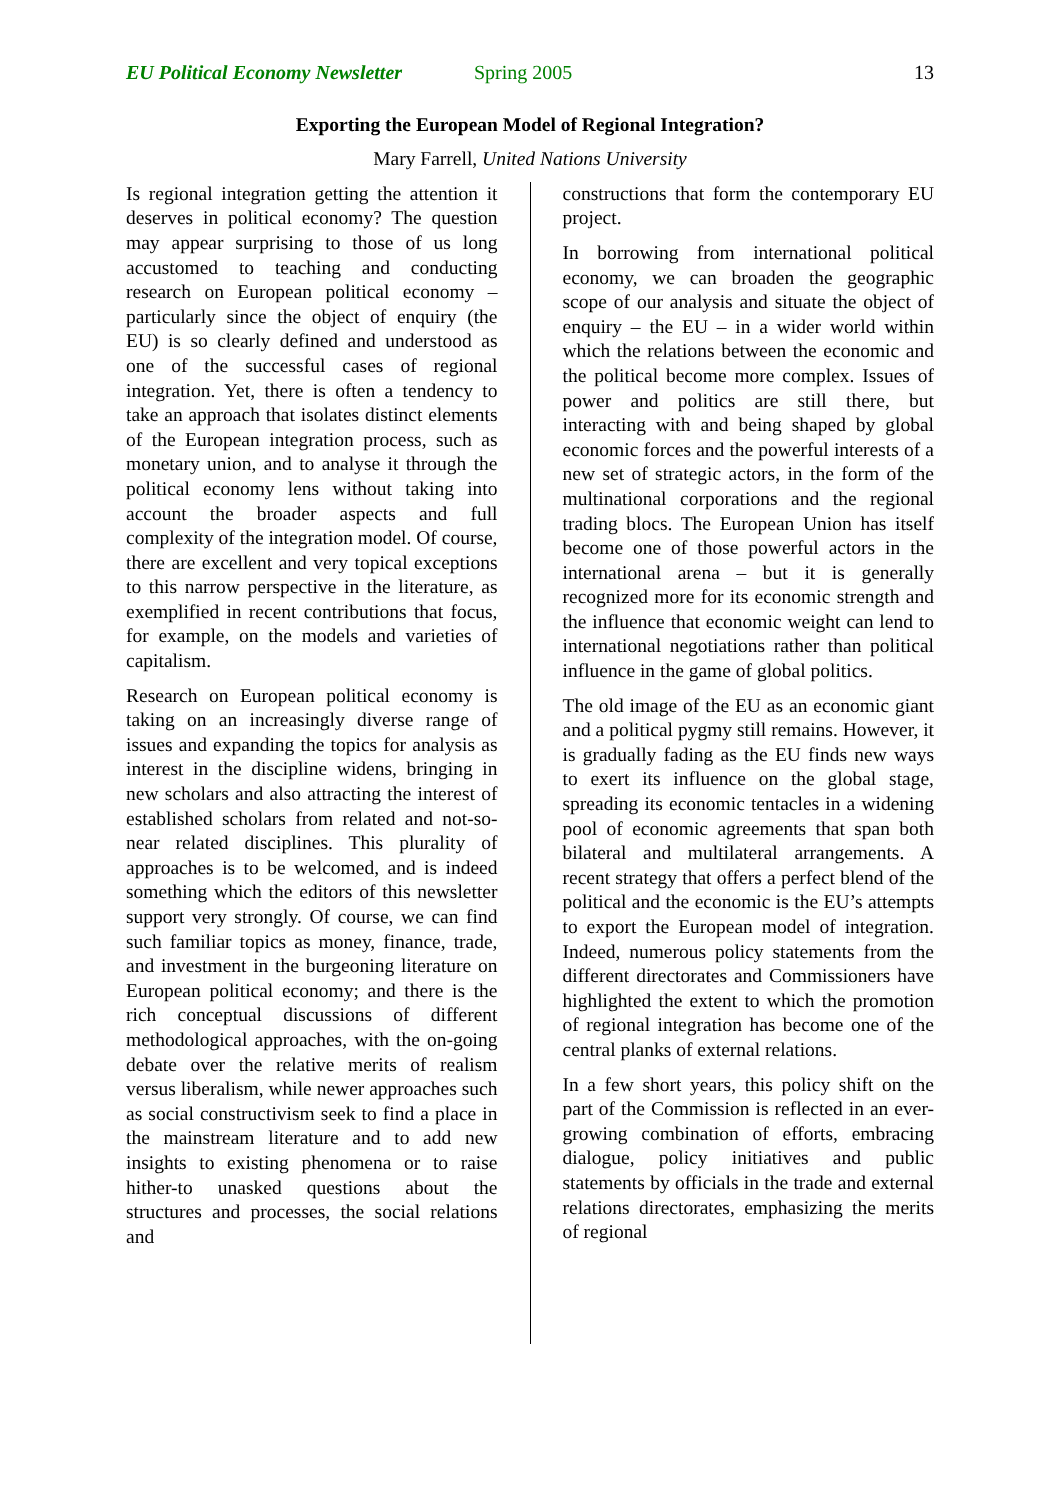EU Political Economy Newsletter Spring 2005 13
Exporting the European Model of Regional Integration?
Mary Farrell, United Nations University
Is regional integration getting the attention it deserves in political economy? The question may appear surprising to those of us long accustomed to teaching and conducting research on European political economy – particularly since the object of enquiry (the EU) is so clearly defined and understood as one of the successful cases of regional integration. Yet, there is often a tendency to take an approach that isolates distinct elements of the European integration process, such as monetary union, and to analyse it through the political economy lens without taking into account the broader aspects and full complexity of the integration model. Of course, there are excellent and very topical exceptions to this narrow perspective in the literature, as exemplified in recent contributions that focus, for example, on the models and varieties of capitalism.
Research on European political economy is taking on an increasingly diverse range of issues and expanding the topics for analysis as interest in the discipline widens, bringing in new scholars and also attracting the interest of established scholars from related and not-so-near related disciplines. This plurality of approaches is to be welcomed, and is indeed something which the editors of this newsletter support very strongly. Of course, we can find such familiar topics as money, finance, trade, and investment in the burgeoning literature on European political economy; and there is the rich conceptual discussions of different methodological approaches, with the on-going debate over the relative merits of realism versus liberalism, while newer approaches such as social constructivism seek to find a place in the mainstream literature and to add new insights to existing phenomena or to raise hither-to unasked questions about the structures and processes, the social relations and
constructions that form the contemporary EU project.
In borrowing from international political economy, we can broaden the geographic scope of our analysis and situate the object of enquiry – the EU – in a wider world within which the relations between the economic and the political become more complex. Issues of power and politics are still there, but interacting with and being shaped by global economic forces and the powerful interests of a new set of strategic actors, in the form of the multinational corporations and the regional trading blocs. The European Union has itself become one of those powerful actors in the international arena – but it is generally recognized more for its economic strength and the influence that economic weight can lend to international negotiations rather than political influence in the game of global politics.
The old image of the EU as an economic giant and a political pygmy still remains. However, it is gradually fading as the EU finds new ways to exert its influence on the global stage, spreading its economic tentacles in a widening pool of economic agreements that span both bilateral and multilateral arrangements. A recent strategy that offers a perfect blend of the political and the economic is the EU’s attempts to export the European model of integration. Indeed, numerous policy statements from the different directorates and Commissioners have highlighted the extent to which the promotion of regional integration has become one of the central planks of external relations.
In a few short years, this policy shift on the part of the Commission is reflected in an ever-growing combination of efforts, embracing dialogue, policy initiatives and public statements by officials in the trade and external relations directorates, emphasizing the merits of regional